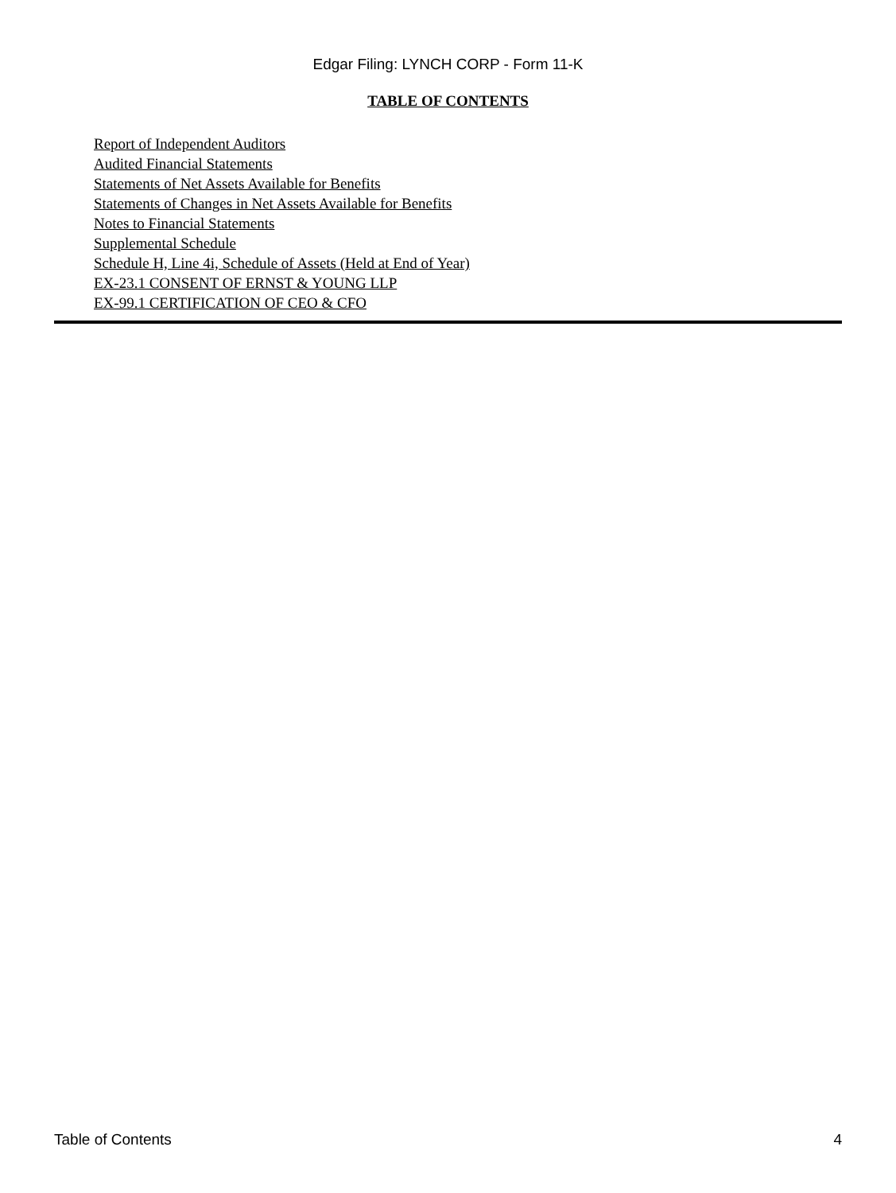Edgar Filing: LYNCH CORP - Form 11-K
TABLE OF CONTENTS
Report of Independent Auditors
Audited Financial Statements
Statements of Net Assets Available for Benefits
Statements of Changes in Net Assets Available for Benefits
Notes to Financial Statements
Supplemental Schedule
Schedule H, Line 4i, Schedule of Assets (Held at End of Year)
EX-23.1 CONSENT OF ERNST & YOUNG LLP
EX-99.1 CERTIFICATION OF CEO & CFO
Table of Contents 4